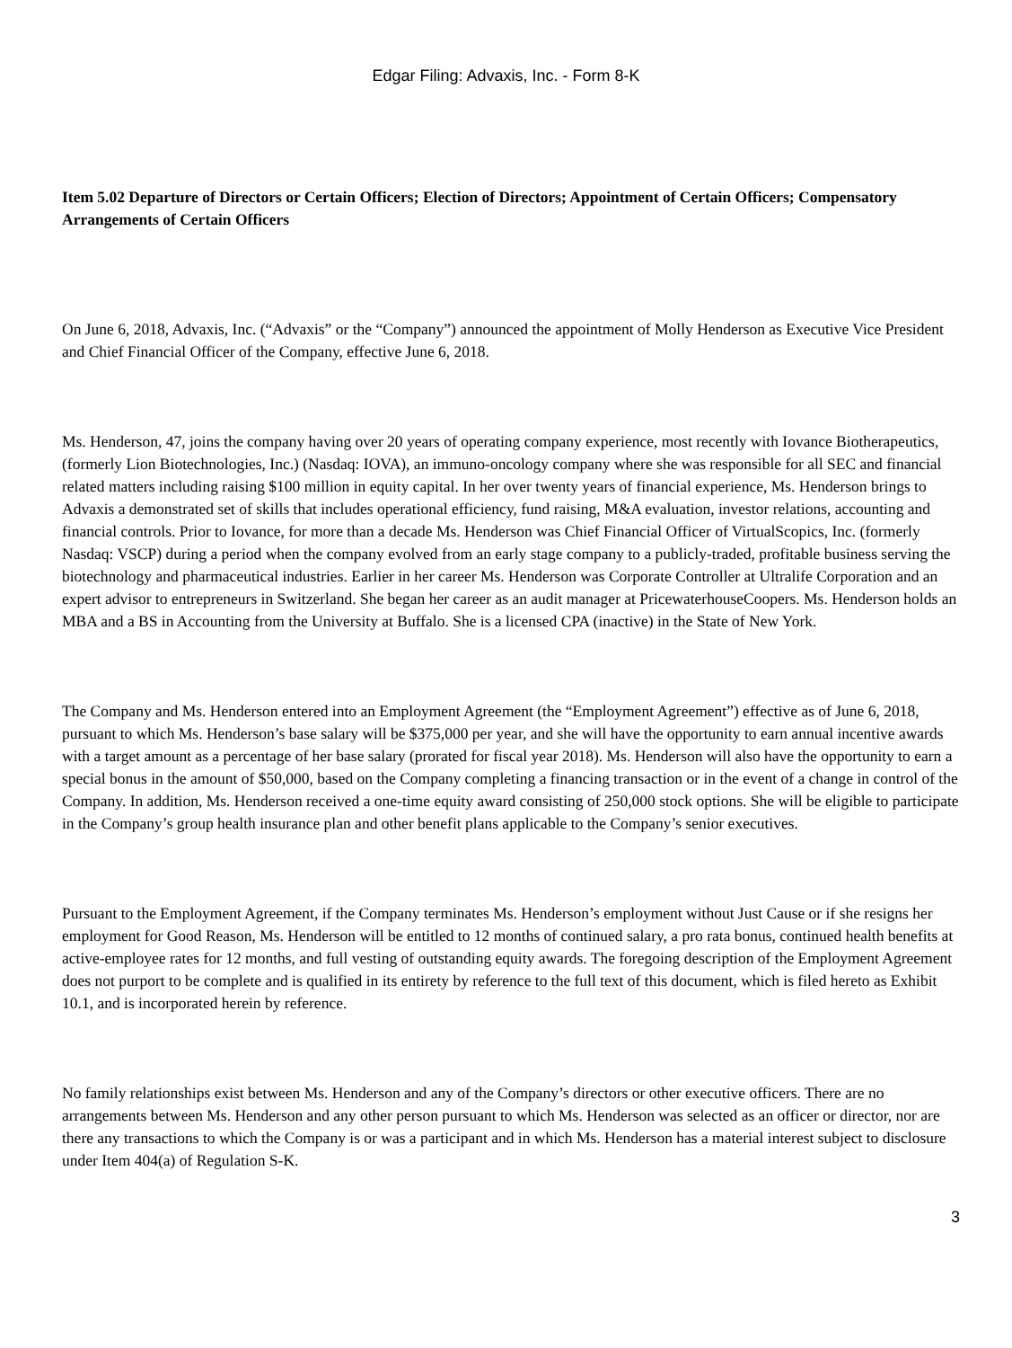Edgar Filing: Advaxis, Inc. - Form 8-K
Item 5.02 Departure of Directors or Certain Officers; Election of Directors; Appointment of Certain Officers; Compensatory Arrangements of Certain Officers
On June 6, 2018, Advaxis, Inc. (“Advaxis” or the “Company”) announced the appointment of Molly Henderson as Executive Vice President and Chief Financial Officer of the Company, effective June 6, 2018.
Ms. Henderson, 47, joins the company having over 20 years of operating company experience, most recently with Iovance Biotherapeutics, (formerly Lion Biotechnologies, Inc.) (Nasdaq: IOVA), an immuno-oncology company where she was responsible for all SEC and financial related matters including raising $100 million in equity capital. In her over twenty years of financial experience, Ms. Henderson brings to Advaxis a demonstrated set of skills that includes operational efficiency, fund raising, M&A evaluation, investor relations, accounting and financial controls. Prior to Iovance, for more than a decade Ms. Henderson was Chief Financial Officer of VirtualScopics, Inc. (formerly Nasdaq: VSCP) during a period when the company evolved from an early stage company to a publicly-traded, profitable business serving the biotechnology and pharmaceutical industries. Earlier in her career Ms. Henderson was Corporate Controller at Ultralife Corporation and an expert advisor to entrepreneurs in Switzerland. She began her career as an audit manager at PricewaterhouseCoopers. Ms. Henderson holds an MBA and a BS in Accounting from the University at Buffalo. She is a licensed CPA (inactive) in the State of New York.
The Company and Ms. Henderson entered into an Employment Agreement (the “Employment Agreement”) effective as of June 6, 2018, pursuant to which Ms. Henderson’s base salary will be $375,000 per year, and she will have the opportunity to earn annual incentive awards with a target amount as a percentage of her base salary (prorated for fiscal year 2018). Ms. Henderson will also have the opportunity to earn a special bonus in the amount of $50,000, based on the Company completing a financing transaction or in the event of a change in control of the Company. In addition, Ms. Henderson received a one-time equity award consisting of 250,000 stock options. She will be eligible to participate in the Company’s group health insurance plan and other benefit plans applicable to the Company’s senior executives.
Pursuant to the Employment Agreement, if the Company terminates Ms. Henderson’s employment without Just Cause or if she resigns her employment for Good Reason, Ms. Henderson will be entitled to 12 months of continued salary, a pro rata bonus, continued health benefits at active-employee rates for 12 months, and full vesting of outstanding equity awards. The foregoing description of the Employment Agreement does not purport to be complete and is qualified in its entirety by reference to the full text of this document, which is filed hereto as Exhibit 10.1, and is incorporated herein by reference.
No family relationships exist between Ms. Henderson and any of the Company’s directors or other executive officers. There are no arrangements between Ms. Henderson and any other person pursuant to which Ms. Henderson was selected as an officer or director, nor are there any transactions to which the Company is or was a participant and in which Ms. Henderson has a material interest subject to disclosure under Item 404(a) of Regulation S-K.
3